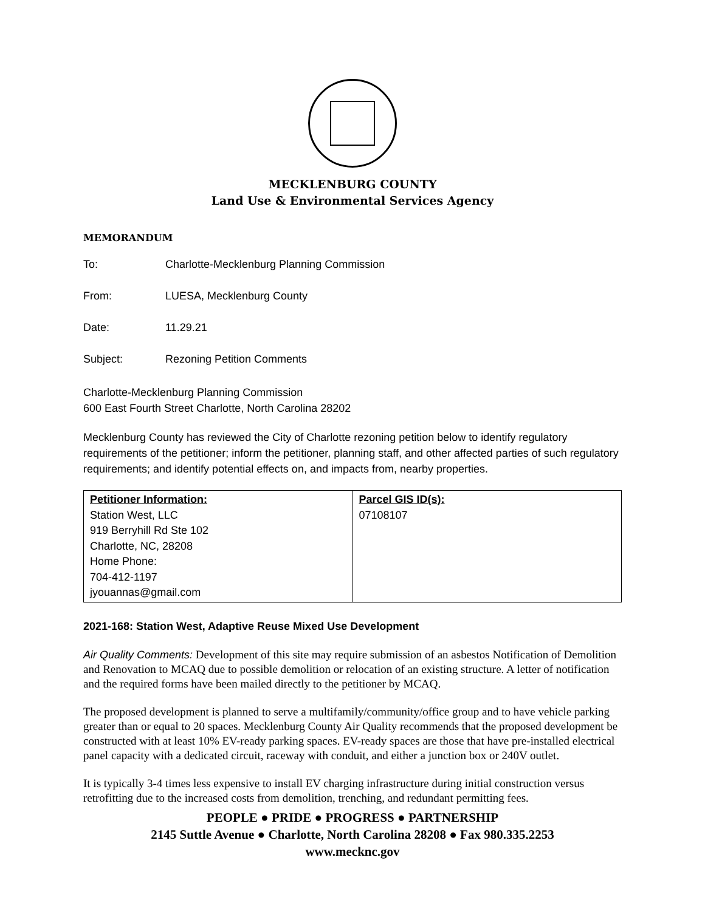MECKLENBURG COUNTY
Land Use & Environmental Services Agency
MEMORANDUM
To: Charlotte-Mecklenburg Planning Commission
From: LUESA, Mecklenburg County
Date: 11.29.21
Subject: Rezoning Petition Comments
Charlotte-Mecklenburg Planning Commission
600 East Fourth Street Charlotte, North Carolina 28202
Mecklenburg County has reviewed the City of Charlotte rezoning petition below to identify regulatory requirements of the petitioner; inform the petitioner, planning staff, and other affected parties of such regulatory requirements; and identify potential effects on, and impacts from, nearby properties.
| Petitioner Information: Station West, LLC 919 Berryhill Rd Ste 102 Charlotte, NC, 28208 Home Phone: 704-412-1197 jyouannas@gmail.com | Parcel GIS ID(s): 07108107 |
2021-168: Station West, Adaptive Reuse Mixed Use Development
Air Quality Comments: Development of this site may require submission of an asbestos Notification of Demolition and Renovation to MCAQ due to possible demolition or relocation of an existing structure. A letter of notification and the required forms have been mailed directly to the petitioner by MCAQ.
The proposed development is planned to serve a multifamily/community/office group and to have vehicle parking greater than or equal to 20 spaces. Mecklenburg County Air Quality recommends that the proposed development be constructed with at least 10% EV-ready parking spaces. EV-ready spaces are those that have pre-installed electrical panel capacity with a dedicated circuit, raceway with conduit, and either a junction box or 240V outlet.
It is typically 3-4 times less expensive to install EV charging infrastructure during initial construction versus retrofitting due to the increased costs from demolition, trenching, and redundant permitting fees.
PEOPLE ● PRIDE ● PROGRESS ● PARTNERSHIP
2145 Suttle Avenue ● Charlotte, North Carolina 28208 ● Fax 980.335.2253
www.mecknc.gov